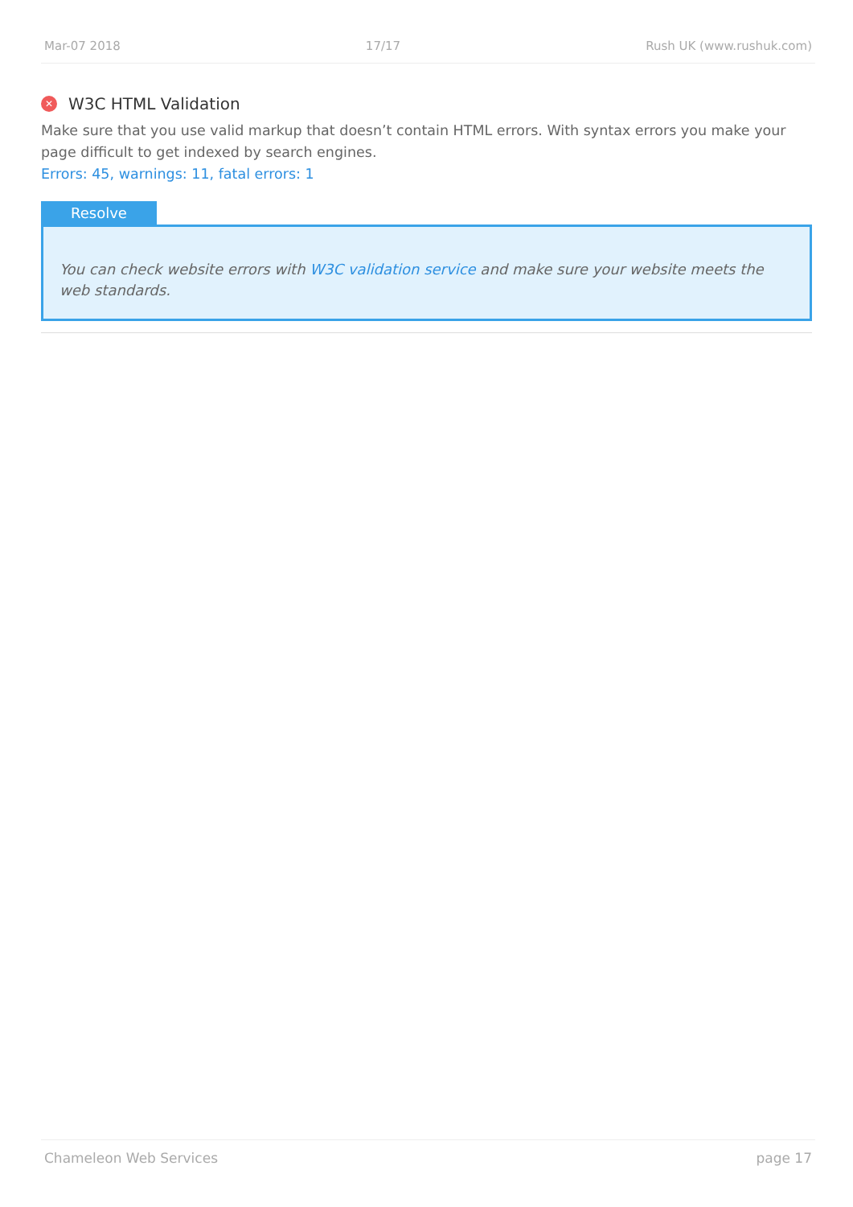Mar-07 2018 17/17 Rush UK (www.rushuk.com)
✕ W3C HTML Validation
Make sure that you use valid markup that doesn’t contain HTML errors. With syntax errors you make your page difficult to get indexed by search engines.
Errors: 45, warnings: 11, fatal errors: 1
Resolve
You can check website errors with W3C validation service and make sure your website meets the web standards.
Chameleon Web Services page 17